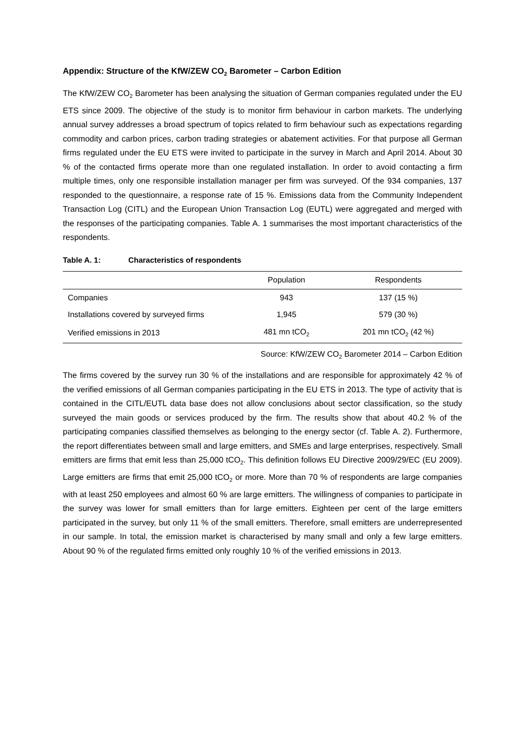Appendix: Structure of the KfW/ZEW CO<sub>2</sub> Barometer – Carbon Edition
The KfW/ZEW CO<sub>2</sub> Barometer has been analysing the situation of German companies regulated under the EU ETS since 2009. The objective of the study is to monitor firm behaviour in carbon markets. The underlying annual survey addresses a broad spectrum of topics related to firm behaviour such as expectations regarding commodity and carbon prices, carbon trading strategies or abatement activities. For that purpose all German firms regulated under the EU ETS were invited to participate in the survey in March and April 2014. About 30 % of the contacted firms operate more than one regulated installation. In order to avoid contacting a firm multiple times, only one responsible installation manager per firm was surveyed. Of the 934 companies, 137 responded to the questionnaire, a response rate of 15 %. Emissions data from the Community Independent Transaction Log (CITL) and the European Union Transaction Log (EUTL) were aggregated and merged with the responses of the participating companies. Table A. 1 summarises the most important characteristics of the respondents.
Table A. 1: Characteristics of respondents
| | Population | Respondents |
| --- | --- | --- |
| Companies | 943 | 137 (15 %) |
| Installations covered by surveyed firms | 1,945 | 579 (30 %) |
| Verified emissions in 2013 | 481 mn tCO<sub>2</sub> | 201 mn tCO<sub>2</sub> (42 %) |
Source: KfW/ZEW CO<sub>2</sub> Barometer 2014 – Carbon Edition
The firms covered by the survey run 30 % of the installations and are responsible for approximately 42 % of the verified emissions of all German companies participating in the EU ETS in 2013. The type of activity that is contained in the CITL/EUTL data base does not allow conclusions about sector classification, so the study surveyed the main goods or services produced by the firm. The results show that about 40.2 % of the participating companies classified themselves as belonging to the energy sector (cf. Table A. 2). Furthermore, the report differentiates between small and large emitters, and SMEs and large enterprises, respectively. Small emitters are firms that emit less than 25,000 tCO<sub>2</sub>. This definition follows EU Directive 2009/29/EC (EU 2009). Large emitters are firms that emit 25,000 tCO<sub>2</sub> or more. More than 70 % of respondents are large companies with at least 250 employees and almost 60 % are large emitters. The willingness of companies to participate in the survey was lower for small emitters than for large emitters. Eighteen per cent of the large emitters participated in the survey, but only 11 % of the small emitters. Therefore, small emitters are underrepresented in our sample. In total, the emission market is characterised by many small and only a few large emitters. About 90 % of the regulated firms emitted only roughly 10 % of the verified emissions in 2013.